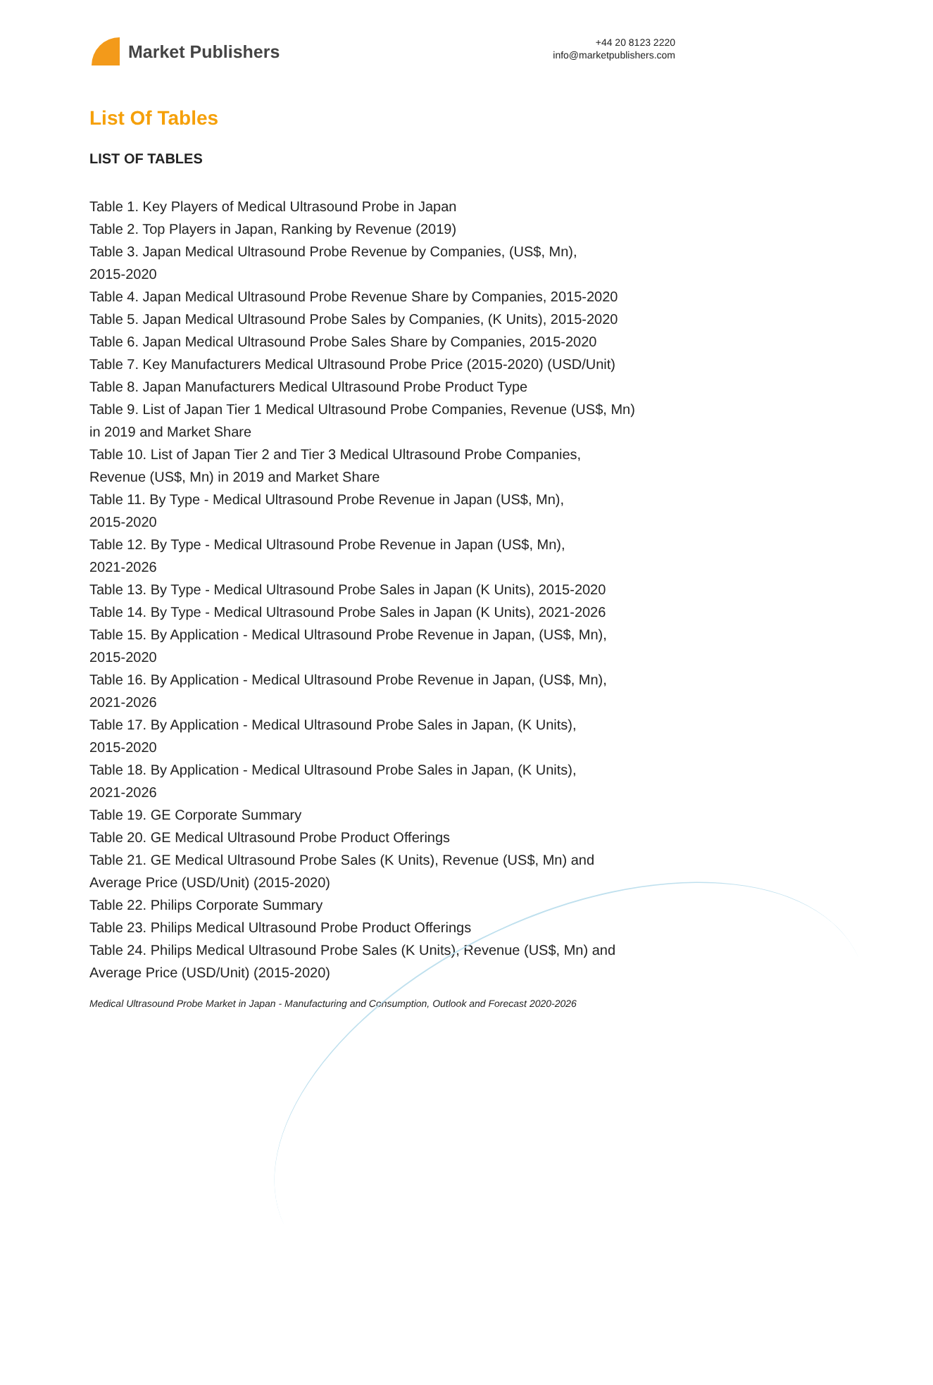Market Publishers
+44 20 8123 2220
info@marketpublishers.com
List Of Tables
LIST OF TABLES
Table 1. Key Players of Medical Ultrasound Probe in Japan
Table 2. Top Players in Japan, Ranking by Revenue (2019)
Table 3. Japan Medical Ultrasound Probe Revenue by Companies, (US$, Mn),
2015-2020
Table 4. Japan Medical Ultrasound Probe Revenue Share by Companies, 2015-2020
Table 5. Japan Medical Ultrasound Probe Sales by Companies, (K Units), 2015-2020
Table 6. Japan Medical Ultrasound Probe Sales Share by Companies, 2015-2020
Table 7. Key Manufacturers Medical Ultrasound Probe Price (2015-2020) (USD/Unit)
Table 8. Japan Manufacturers Medical Ultrasound Probe Product Type
Table 9. List of Japan Tier 1 Medical Ultrasound Probe Companies, Revenue (US$, Mn)
in 2019 and Market Share
Table 10. List of Japan Tier 2 and Tier 3 Medical Ultrasound Probe Companies,
Revenue (US$, Mn) in 2019 and Market Share
Table 11. By Type - Medical Ultrasound Probe Revenue in Japan (US$, Mn),
2015-2020
Table 12. By Type - Medical Ultrasound Probe Revenue in Japan (US$, Mn),
2021-2026
Table 13. By Type - Medical Ultrasound Probe Sales in Japan (K Units), 2015-2020
Table 14. By Type - Medical Ultrasound Probe Sales in Japan (K Units), 2021-2026
Table 15. By Application - Medical Ultrasound Probe Revenue in Japan, (US$, Mn),
2015-2020
Table 16. By Application - Medical Ultrasound Probe Revenue in Japan, (US$, Mn),
2021-2026
Table 17. By Application - Medical Ultrasound Probe Sales in Japan, (K Units),
2015-2020
Table 18. By Application - Medical Ultrasound Probe Sales in Japan, (K Units),
2021-2026
Table 19. GE Corporate Summary
Table 20. GE Medical Ultrasound Probe Product Offerings
Table 21. GE Medical Ultrasound Probe Sales (K Units), Revenue (US$, Mn) and
Average Price (USD/Unit) (2015-2020)
Table 22. Philips Corporate Summary
Table 23. Philips Medical Ultrasound Probe Product Offerings
Table 24. Philips Medical Ultrasound Probe Sales (K Units), Revenue (US$, Mn) and
Average Price (USD/Unit) (2015-2020)
Medical Ultrasound Probe Market in Japan - Manufacturing and Consumption, Outlook and Forecast 2020-2026